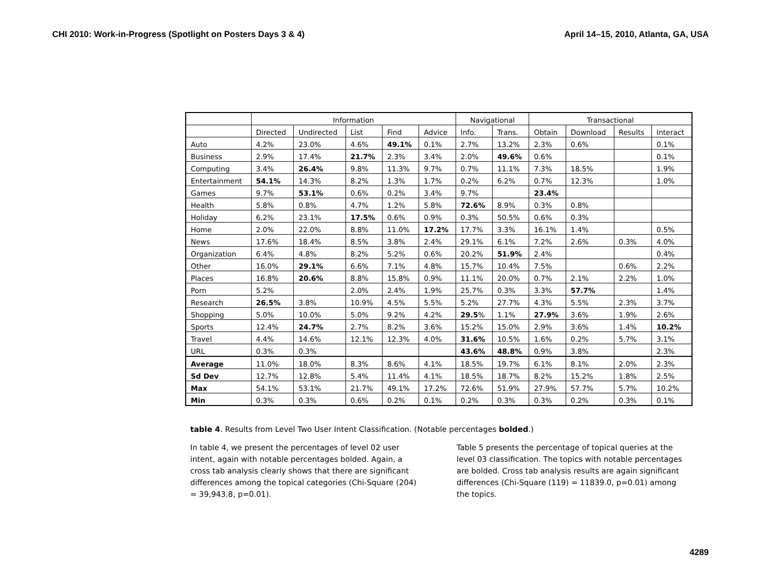CHI 2010: Work-in-Progress (Spotlight on Posters Days 3 & 4) April 14–15, 2010, Atlanta, GA, USA
| | Information | | | | | Navigational | | Transactional | | | |
| --- | --- | --- | --- | --- | --- | --- | --- | --- | --- | --- | --- |
| | Directed | Undirected | List | Find | Advice | Info. | Trans. | Obtain | Download | Results | Interact |
| Auto | 4.2% | 23.0% | 4.6% | 49.1% | 0.1% | 2.7% | 13.2% | 2.3% | 0.6% | | 0.1% |
| Business | 2.9% | 17.4% | 21.7% | 2.3% | 3.4% | 2.0% | 49.6% | 0.6% | | | 0.1% |
| Computing | 3.4% | 26.4% | 9.8% | 11.3% | 9.7% | 0.7% | 11.1% | 7.3% | 18.5% | | 1.9% |
| Entertainment | 54.1% | 14.3% | 8.2% | 1.3% | 1.7% | 0.2% | 6.2% | 0.7% | 12.3% | | 1.0% |
| Games | 9.7% | 53.1% | 0.6% | 0.2% | 3.4% | 9.7% | | 23.4% | | | |
| Health | 5.8% | 0.8% | 4.7% | 1.2% | 5.8% | 72.6% | 8.9% | 0.3% | 0.8% | | |
| Holiday | 6.2% | 23.1% | 17.5% | 0.6% | 0.9% | 0.3% | 50.5% | 0.6% | 0.3% | | |
| Home | 2.0% | 22.0% | 8.8% | 11.0% | 17.2% | 17.7% | 3.3% | 16.1% | 1.4% | | 0.5% |
| News | 17.6% | 18.4% | 8.5% | 3.8% | 2.4% | 29.1% | 6.1% | 7.2% | 2.6% | 0.3% | 4.0% |
| Organization | 6.4% | 4.8% | 8.2% | 5.2% | 0.6% | 20.2% | 51.9% | 2.4% | | | 0.4% |
| Other | 16.0% | 29.1% | 6.6% | 7.1% | 4.8% | 15.7% | 10.4% | 7.5% | | 0.6% | 2.2% |
| Places | 16.8% | 20.6% | 8.8% | 15.8% | 0.9% | 11.1% | 20.0% | 0.7% | 2.1% | 2.2% | 1.0% |
| Porn | 5.2% | | 2.0% | 2.4% | 1.9% | 25.7% | 0.3% | 3.3% | 57.7% | | 1.4% |
| Research | 26.5% | 3.8% | 10.9% | 4.5% | 5.5% | 5.2% | 27.7% | 4.3% | 5.5% | 2.3% | 3.7% |
| Shopping | 5.0% | 10.0% | 5.0% | 9.2% | 4.2% | 29.5 % | 1.1% | 27.9% | 3.6% | 1.9% | 2.6% |
| Sports | 12.4% | 24.7% | 2.7% | 8.2% | 3.6% | 15.2% | 15.0% | 2.9% | 3.6% | 1.4% | 10.2% |
| Travel | 4.4% | 14.6% | 12.1% | 12.3% | 4.0% | 31.6% | 10.5% | 1.6% | 0.2% | 5.7% | 3.1% |
| URL | 0.3% | 0.3% | | | | 43.6% | 48.8% | 0.9% | 3.8% | | 2.3% |
| Average | 11.0% | 18.0% | 8.3% | 8.6% | 4.1% | 18.5% | 19.7% | 6.1% | 8.1% | 2.0% | 2.3% |
| Sd Dev | 12.7% | 12.8% | 5.4% | 11.4% | 4.1% | 18.5% | 18.7% | 8.2% | 15.2% | 1.8% | 2.5% |
| Max | 54.1% | 53.1% | 21.7% | 49.1% | 17.2% | 72.6% | 51.9% | 27.9% | 57.7% | 5.7% | 10.2% |
| Min | 0.3% | 0.3% | 0.6% | 0.2% | 0.1% | 0.2% | 0.3% | 0.3% | 0.2% | 0.3% | 0.1% |
table 4. Results from Level Two User Intent Classification. (Notable percentages bolded.)
In table 4, we present the percentages of level 02 user intent, again with notable percentages bolded. Again, a cross tab analysis clearly shows that there are significant differences among the topical categories (Chi-Square (204) = 39,943.8, p=0.01).
Table 5 presents the percentage of topical queries at the level 03 classification. The topics with notable percentages are bolded. Cross tab analysis results are again significant differences (Chi-Square (119) = 11839.0, p=0.01) among the topics.
4289